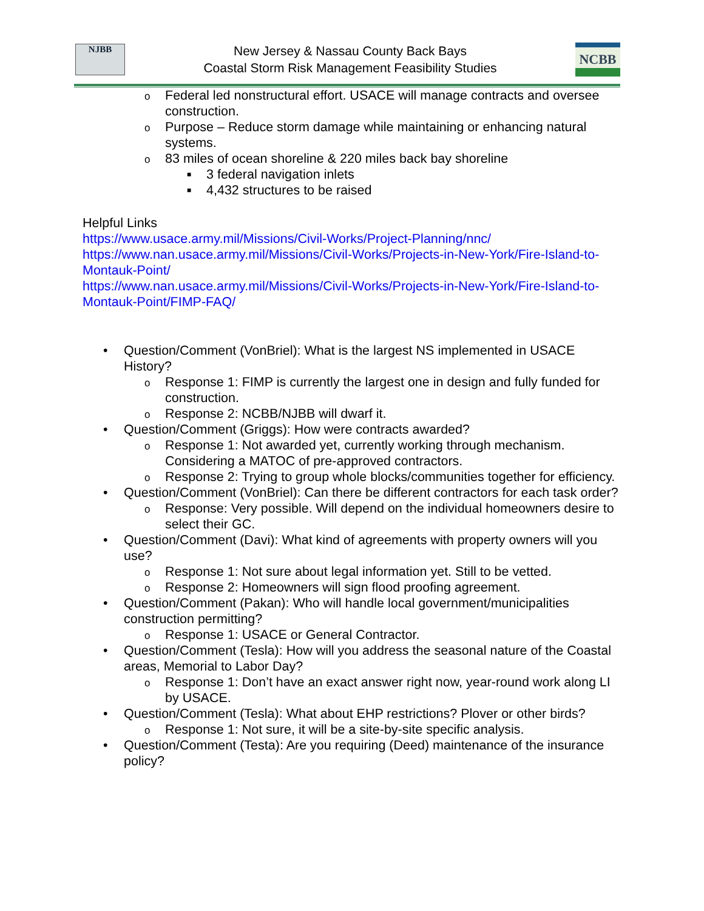NJBB
New Jersey & Nassau County Back Bays
Coastal Storm Risk Management Feasibility Studies
NCBB
o Federal led nonstructural effort. USACE will manage contracts and oversee construction.
o Purpose – Reduce storm damage while maintaining or enhancing natural systems.
o 83 miles of ocean shoreline & 220 miles back bay shoreline
■ 3 federal navigation inlets
■ 4,432 structures to be raised
Helpful Links
https://www.usace.army.mil/Missions/Civil-Works/Project-Planning/nnc/
https://www.nan.usace.army.mil/Missions/Civil-Works/Projects-in-New-York/Fire-Island-to-Montauk-Point/
https://www.nan.usace.army.mil/Missions/Civil-Works/Projects-in-New-York/Fire-Island-to-Montauk-Point/FIMP-FAQ/
• Question/Comment (VonBriel): What is the largest NS implemented in USACE History?
o Response 1: FIMP is currently the largest one in design and fully funded for construction.
o Response 2: NCBB/NJBB will dwarf it.
• Question/Comment (Griggs): How were contracts awarded?
o Response 1: Not awarded yet, currently working through mechanism. Considering a MATOC of pre-approved contractors.
o Response 2: Trying to group whole blocks/communities together for efficiency.
• Question/Comment (VonBriel): Can there be different contractors for each task order?
o Response: Very possible. Will depend on the individual homeowners desire to select their GC.
• Question/Comment (Davi): What kind of agreements with property owners will you use?
o Response 1: Not sure about legal information yet. Still to be vetted.
o Response 2: Homeowners will sign flood proofing agreement.
• Question/Comment (Pakan): Who will handle local government/municipalities construction permitting?
o Response 1: USACE or General Contractor.
• Question/Comment (Tesla): How will you address the seasonal nature of the Coastal areas, Memorial to Labor Day?
o Response 1: Don’t have an exact answer right now, year-round work along LI by USACE.
• Question/Comment (Tesla): What about EHP restrictions? Plover or other birds?
o Response 1: Not sure, it will be a site-by-site specific analysis.
• Question/Comment (Testa): Are you requiring (Deed) maintenance of the insurance policy?